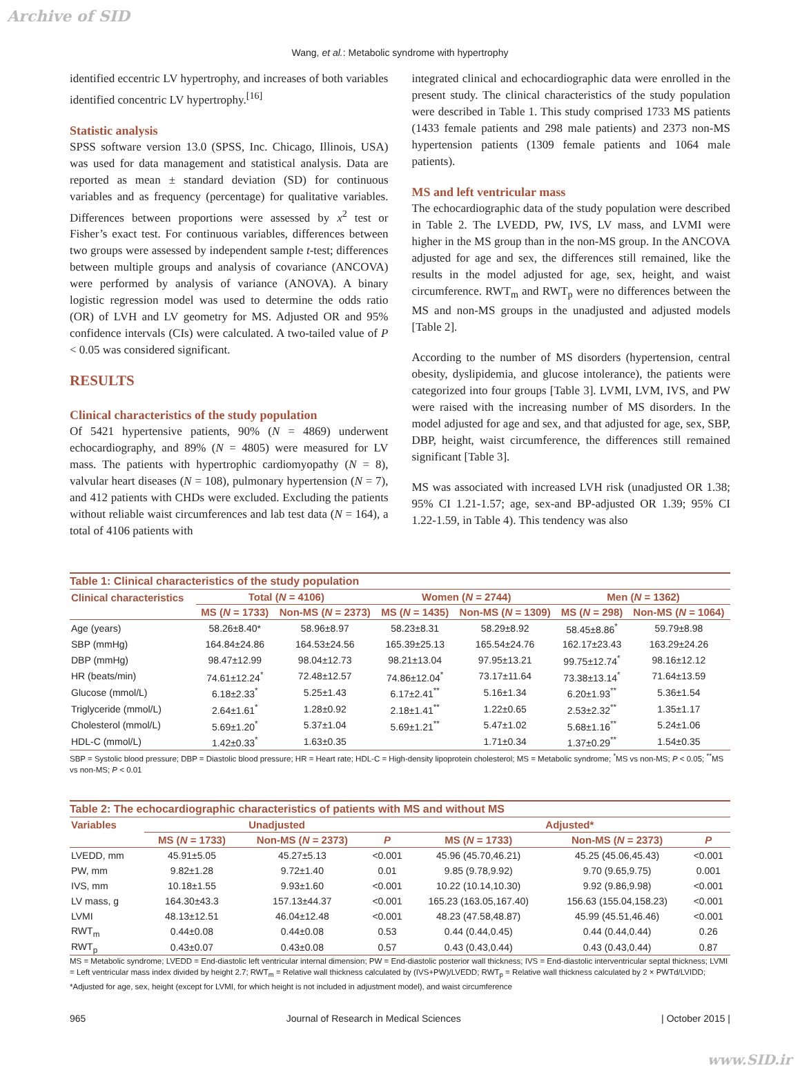Archive of SID
Wang, et al.: Metabolic syndrome with hypertrophy
identified eccentric LV hypertrophy, and increases of both variables identified concentric LV hypertrophy.<sup>[16]</sup>
Statistic analysis
SPSS software version 13.0 (SPSS, Inc. Chicago, Illinois, USA) was used for data management and statistical analysis. Data are reported as mean ± standard deviation (SD) for continuous variables and as frequency (percentage) for qualitative variables. Differences between proportions were assessed by x<sup>2</sup> test or Fisher’s exact test. For continuous variables, differences between two groups were assessed by independent sample t-test; differences between multiple groups and analysis of covariance (ANCOVA) were performed by analysis of variance (ANOVA). A binary logistic regression model was used to determine the odds ratio (OR) of LVH and LV geometry for MS. Adjusted OR and 95% confidence intervals (CIs) were calculated. A two-tailed value of P < 0.05 was considered significant.
RESULTS
Clinical characteristics of the study population
Of 5421 hypertensive patients, 90% (N = 4869) underwent echocardiography, and 89% (N = 4805) were measured for LV mass. The patients with hypertrophic cardiomyopathy (N = 8), valvular heart diseases (N = 108), pulmonary hypertension (N = 7), and 412 patients with CHDs were excluded. Excluding the patients without reliable waist circumferences and lab test data (N = 164), a total of 4106 patients with
integrated clinical and echocardiographic data were enrolled in the present study. The clinical characteristics of the study population were described in Table 1. This study comprised 1733 MS patients (1433 female patients and 298 male patients) and 2373 non-MS hypertension patients (1309 female patients and 1064 male patients).
MS and left ventricular mass
The echocardiographic data of the study population were described in Table 2. The LVEDD, PW, IVS, LV mass, and LVMI were higher in the MS group than in the non-MS group. In the ANCOVA adjusted for age and sex, the differences still remained, like the results in the model adjusted for age, sex, height, and waist circumference. RWT<sub>m</sub> and RWT<sub>p</sub> were no differences between the MS and non-MS groups in the unadjusted and adjusted models [Table 2].
According to the number of MS disorders (hypertension, central obesity, dyslipidemia, and glucose intolerance), the patients were categorized into four groups [Table 3]. LVMI, LVM, IVS, and PW were raised with the increasing number of MS disorders. In the model adjusted for age and sex, and that adjusted for age, sex, SBP, DBP, height, waist circumference, the differences still remained significant [Table 3].
MS was associated with increased LVH risk (unadjusted OR 1.38; 95% CI 1.21-1.57; age, sex-and BP-adjusted OR 1.39; 95% CI 1.22-1.59, in Table 4). This tendency was also
Table 1: Clinical characteristics of the study population
| Clinical characteristics | Total ( N = 4106) | | Women ( N = 2744) | | Men ( N = 1362) | |
| --- | --- | --- | --- | --- | --- | --- |
| | MS ( N = 1733) | Non-MS ( N = 2373) | MS ( N = 1435) | Non-MS ( N = 1309) | MS ( N = 298) | Non-MS ( N = 1064) |
| Age (years) | 58.26±8.40* | 58.96±8.97 | 58.23±8.31 | 58.29±8.92 | 58.45±8.86<sup>*</sup> | 59.79±8.98 |
| SBP (mmHg) | 164.84±24.86 | 164.53±24.56 | 165.39±25.13 | 165.54±24.76 | 162.17±23.43 | 163.29±24.26 |
| DBP (mmHg) | 98.47±12.99 | 98.04±12.73 | 98.21±13.04 | 97.95±13.21 | 99.75±12.74<sup>*</sup> | 98.16±12.12 |
| HR (beats/min) | 74.61±12.24<sup>*</sup> | 72.48±12.57 | 74.86±12.04<sup>*</sup> | 73.17±11.64 | 73.38±13.14<sup>*</sup> | 71.64±13.59 |
| Glucose (mmol/L) | 6.18±2.33<sup>*</sup> | 5.25±1.43 | 6.17±2.41<sup>**</sup> | 5.16±1.34 | 6.20±1.93<sup>**</sup> | 5.36±1.54 |
| Triglyceride (mmol/L) | 2.64±1.61<sup>*</sup> | 1.28±0.92 | 2.18±1.41<sup>**</sup> | 1.22±0.65 | 2.53±2.32<sup>**</sup> | 1.35±1.17 |
| Cholesterol (mmol/L) | 5.69±1.20<sup>*</sup> | 5.37±1.04 | 5.69±1.21<sup>**</sup> | 5.47±1.02 | 5.68±1.16<sup>**</sup> | 5.24±1.06 |
| HDL-C (mmol/L) | 1.42±0.33<sup>*</sup> | 1.63±0.35 | | 1.71±0.34 | 1.37±0.29<sup>**</sup> | 1.54±0.35 |
SBP = Systolic blood pressure; DBP = Diastolic blood pressure; HR = Heart rate; HDL-C = High-density lipoprotein cholesterol; MS = Metabolic syndrome; <sup>*</sup>MS vs non-MS; P < 0.05; <sup>**</sup>MS vs non-MS; P < 0.01
Table 2: The echocardiographic characteristics of patients with MS and without MS
| Variables | Unadjusted | | | Adjusted* | | |
| --- | --- | --- | --- | --- | --- | --- |
| | MS ( N = 1733) | Non-MS ( N = 2373) | P | MS ( N = 1733) | Non-MS ( N = 2373) | P |
| LVEDD, mm | 45.91±5.05 | 45.27±5.13 | <0.001 | 45.96 (45.70,46.21) | 45.25 (45.06,45.43) | <0.001 |
| PW, mm | 9.82±1.28 | 9.72±1.40 | 0.01 | 9.85 (9.78,9.92) | 9.70 (9.65,9.75) | 0.001 |
| IVS, mm | 10.18±1.55 | 9.93±1.60 | <0.001 | 10.22 (10.14,10.30) | 9.92 (9.86,9.98) | <0.001 |
| LV mass, g | 164.30±43.3 | 157.13±44.37 | <0.001 | 165.23 (163.05,167.40) | 156.63 (155.04,158.23) | <0.001 |
| LVMI | 48.13±12.51 | 46.04±12.48 | <0.001 | 48.23 (47.58,48.87) | 45.99 (45.51,46.46) | <0.001 |
| RWT<sub>m</sub> | 0.44±0.08 | 0.44±0.08 | 0.53 | 0.44 (0.44,0.45) | 0.44 (0.44,0.44) | 0.26 |
| RWT<sub>p</sub> | 0.43±0.07 | 0.43±0.08 | 0.57 | 0.43 (0.43,0.44) | 0.43 (0.43,0.44) | 0.87 |
MS = Metabolic syndrome; LVEDD = End-diastolic left ventricular internal dimension; PW = End-diastolic posterior wall thickness; IVS = End-diastolic interventricular septal thickness; LVMI = Left ventricular mass index divided by height 2.7; RWT<sub>m</sub> = Relative wall thickness calculated by (IVS+PW)/LVEDD; RWT<sub>p</sub> = Relative wall thickness calculated by 2 × PWTd/LVIDD; *Adjusted for age, sex, height (except for LVMI, for which height is not included in adjustment model), and waist circumference
965 Journal of Research in Medical Sciences | October 2015 |
www.SID.ir